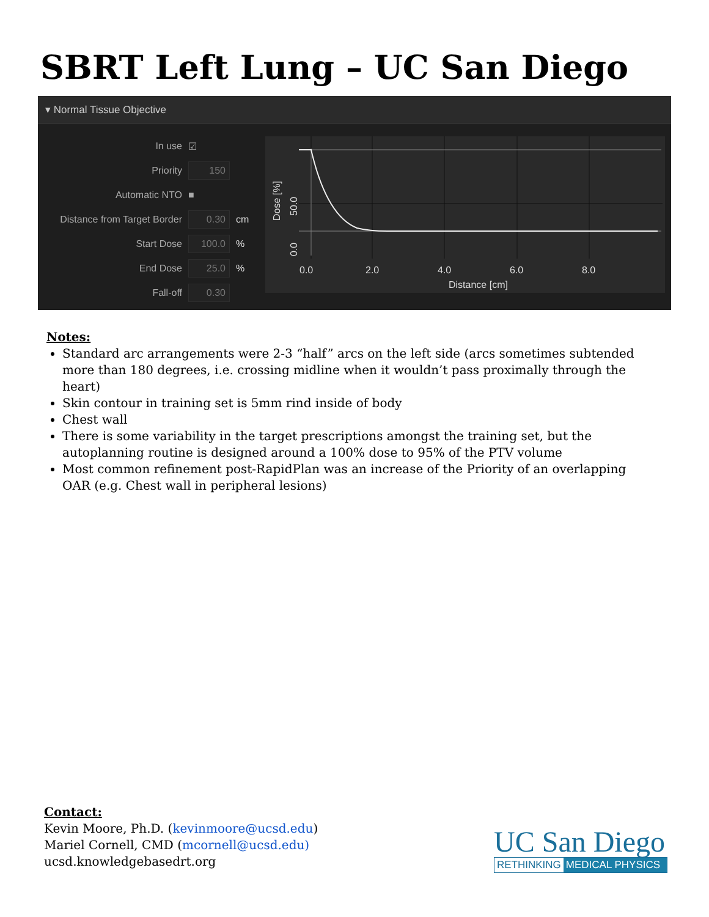SBRT Left Lung – UC San Diego
▾ Normal Tissue Objective
In use ☑
Priority 150
Automatic NTO ■
Distance from Target Border 0.30 cm
Start Dose 100.0%
End Dose 25.0%
Fall-off 0.30
0.0
2.0
4.0
6.0
8.0
Distance [cm]
0.0
50.0
Dose [%]
Notes:
Standard arc arrangements were 2-3 “half” arcs on the left side (arcs sometimes subtended more than 180 degrees, i.e. crossing midline when it wouldn’t pass proximally through the heart)
Skin contour in training set is 5mm rind inside of body
Chest wall
There is some variability in the target prescriptions amongst the training set, but the autoplanning routine is designed around a 100% dose to 95% of the PTV volume
Most common refinement post-RapidPlan was an increase of the Priority of an overlapping OAR (e.g. Chest wall in peripheral lesions)
Contact:
Kevin Moore, Ph.D. (kevinmoore@ucsd.edu)
Mariel Cornell, CMD (mcornell@ucsd.edu)
ucsd.knowledgebasedrt.org
UC San Diego
RETHINKING MEDICAL PHYSICS